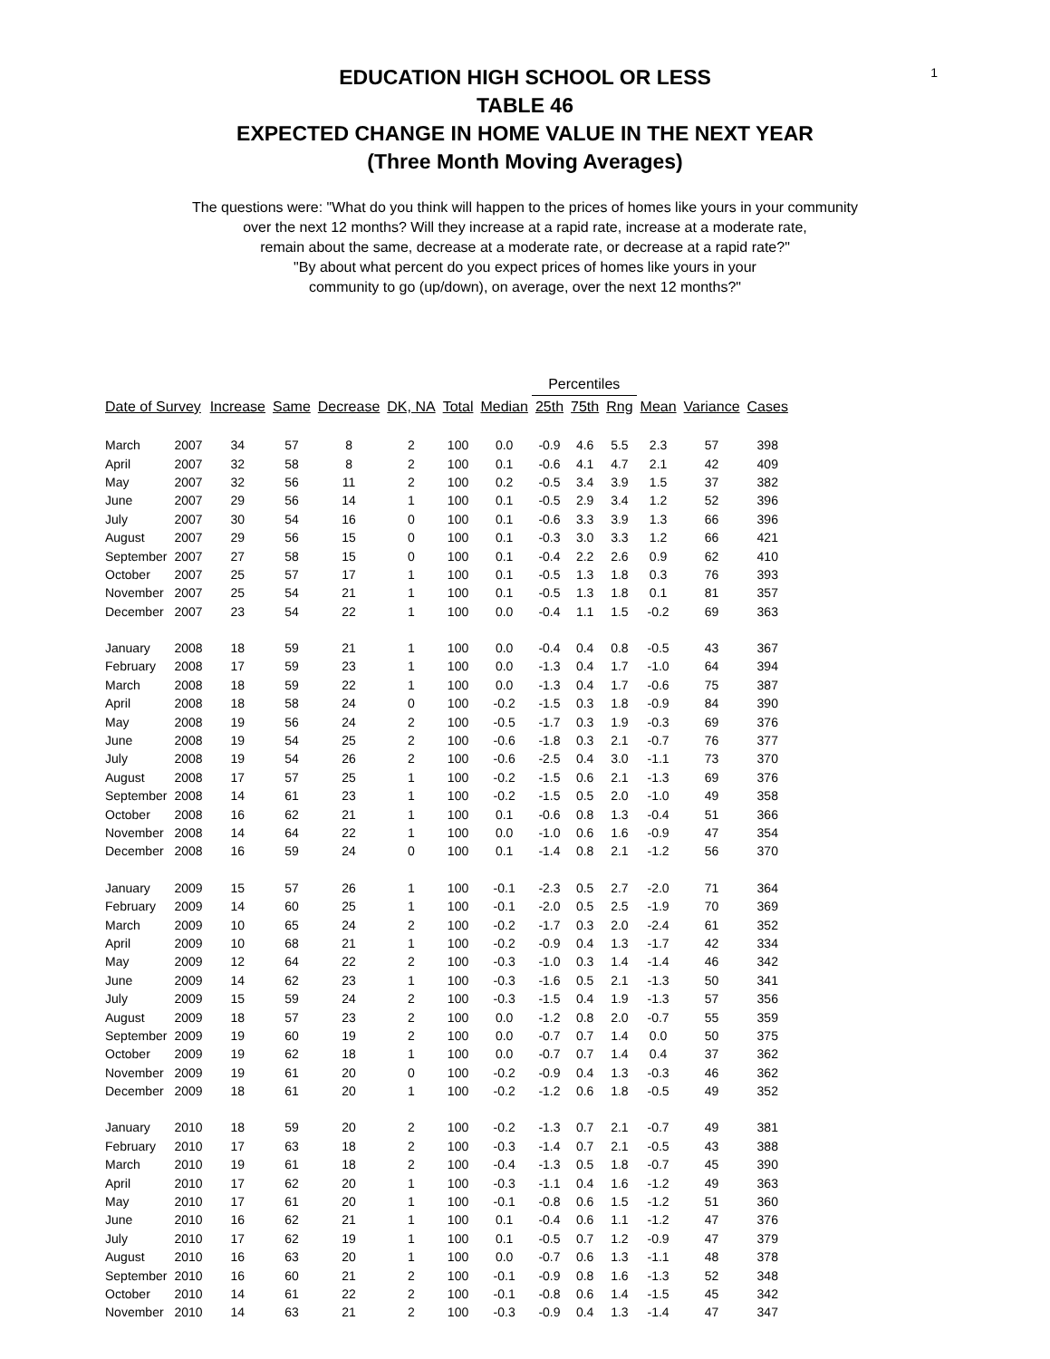1
EDUCATION HIGH SCHOOL OR LESS
TABLE 46
EXPECTED CHANGE IN HOME VALUE IN THE NEXT YEAR
(Three Month Moving Averages)
The questions were: "What do you think will happen to the prices of homes like yours in your community
over the next 12 months? Will they increase at a rapid rate, increase at a moderate rate,
remain about the same, decrease at a moderate rate, or decrease at a rapid rate?"
"By about what percent do you expect prices of homes like yours in your
community to go (up/down), on average, over the next 12 months?"
| | | | | | | | | Percentiles | | | | | |
| --- | --- | --- | --- | --- | --- | --- | --- | --- | --- | --- | --- | --- | --- |
| Date of Survey | | Increase | Same | Decrease | DK, NA | Total | Median | 25th | 75th | Rng | Mean | Variance | Cases |
| March | 2007 | 34 | 57 | 8 | 2 | 100 | 0.0 | -0.9 | 4.6 | 5.5 | 2.3 | 57 | 398 |
| April | 2007 | 32 | 58 | 8 | 2 | 100 | 0.1 | -0.6 | 4.1 | 4.7 | 2.1 | 42 | 409 |
| May | 2007 | 32 | 56 | 11 | 2 | 100 | 0.2 | -0.5 | 3.4 | 3.9 | 1.5 | 37 | 382 |
| June | 2007 | 29 | 56 | 14 | 1 | 100 | 0.1 | -0.5 | 2.9 | 3.4 | 1.2 | 52 | 396 |
| July | 2007 | 30 | 54 | 16 | 0 | 100 | 0.1 | -0.6 | 3.3 | 3.9 | 1.3 | 66 | 396 |
| August | 2007 | 29 | 56 | 15 | 0 | 100 | 0.1 | -0.3 | 3.0 | 3.3 | 1.2 | 66 | 421 |
| September | 2007 | 27 | 58 | 15 | 0 | 100 | 0.1 | -0.4 | 2.2 | 2.6 | 0.9 | 62 | 410 |
| October | 2007 | 25 | 57 | 17 | 1 | 100 | 0.1 | -0.5 | 1.3 | 1.8 | 0.3 | 76 | 393 |
| November | 2007 | 25 | 54 | 21 | 1 | 100 | 0.1 | -0.5 | 1.3 | 1.8 | 0.1 | 81 | 357 |
| December | 2007 | 23 | 54 | 22 | 1 | 100 | 0.0 | -0.4 | 1.1 | 1.5 | -0.2 | 69 | 363 |
| January | 2008 | 18 | 59 | 21 | 1 | 100 | 0.0 | -0.4 | 0.4 | 0.8 | -0.5 | 43 | 367 |
| February | 2008 | 17 | 59 | 23 | 1 | 100 | 0.0 | -1.3 | 0.4 | 1.7 | -1.0 | 64 | 394 |
| March | 2008 | 18 | 59 | 22 | 1 | 100 | 0.0 | -1.3 | 0.4 | 1.7 | -0.6 | 75 | 387 |
| April | 2008 | 18 | 58 | 24 | 0 | 100 | -0.2 | -1.5 | 0.3 | 1.8 | -0.9 | 84 | 390 |
| May | 2008 | 19 | 56 | 24 | 2 | 100 | -0.5 | -1.7 | 0.3 | 1.9 | -0.3 | 69 | 376 |
| June | 2008 | 19 | 54 | 25 | 2 | 100 | -0.6 | -1.8 | 0.3 | 2.1 | -0.7 | 76 | 377 |
| July | 2008 | 19 | 54 | 26 | 2 | 100 | -0.6 | -2.5 | 0.4 | 3.0 | -1.1 | 73 | 370 |
| August | 2008 | 17 | 57 | 25 | 1 | 100 | -0.2 | -1.5 | 0.6 | 2.1 | -1.3 | 69 | 376 |
| September | 2008 | 14 | 61 | 23 | 1 | 100 | -0.2 | -1.5 | 0.5 | 2.0 | -1.0 | 49 | 358 |
| October | 2008 | 16 | 62 | 21 | 1 | 100 | 0.1 | -0.6 | 0.8 | 1.3 | -0.4 | 51 | 366 |
| November | 2008 | 14 | 64 | 22 | 1 | 100 | 0.0 | -1.0 | 0.6 | 1.6 | -0.9 | 47 | 354 |
| December | 2008 | 16 | 59 | 24 | 0 | 100 | 0.1 | -1.4 | 0.8 | 2.1 | -1.2 | 56 | 370 |
| January | 2009 | 15 | 57 | 26 | 1 | 100 | -0.1 | -2.3 | 0.5 | 2.7 | -2.0 | 71 | 364 |
| February | 2009 | 14 | 60 | 25 | 1 | 100 | -0.1 | -2.0 | 0.5 | 2.5 | -1.9 | 70 | 369 |
| March | 2009 | 10 | 65 | 24 | 2 | 100 | -0.2 | -1.7 | 0.3 | 2.0 | -2.4 | 61 | 352 |
| April | 2009 | 10 | 68 | 21 | 1 | 100 | -0.2 | -0.9 | 0.4 | 1.3 | -1.7 | 42 | 334 |
| May | 2009 | 12 | 64 | 22 | 2 | 100 | -0.3 | -1.0 | 0.3 | 1.4 | -1.4 | 46 | 342 |
| June | 2009 | 14 | 62 | 23 | 1 | 100 | -0.3 | -1.6 | 0.5 | 2.1 | -1.3 | 50 | 341 |
| July | 2009 | 15 | 59 | 24 | 2 | 100 | -0.3 | -1.5 | 0.4 | 1.9 | -1.3 | 57 | 356 |
| August | 2009 | 18 | 57 | 23 | 2 | 100 | 0.0 | -1.2 | 0.8 | 2.0 | -0.7 | 55 | 359 |
| September | 2009 | 19 | 60 | 19 | 2 | 100 | 0.0 | -0.7 | 0.7 | 1.4 | 0.0 | 50 | 375 |
| October | 2009 | 19 | 62 | 18 | 1 | 100 | 0.0 | -0.7 | 0.7 | 1.4 | 0.4 | 37 | 362 |
| November | 2009 | 19 | 61 | 20 | 0 | 100 | -0.2 | -0.9 | 0.4 | 1.3 | -0.3 | 46 | 362 |
| December | 2009 | 18 | 61 | 20 | 1 | 100 | -0.2 | -1.2 | 0.6 | 1.8 | -0.5 | 49 | 352 |
| January | 2010 | 18 | 59 | 20 | 2 | 100 | -0.2 | -1.3 | 0.7 | 2.1 | -0.7 | 49 | 381 |
| February | 2010 | 17 | 63 | 18 | 2 | 100 | -0.3 | -1.4 | 0.7 | 2.1 | -0.5 | 43 | 388 |
| March | 2010 | 19 | 61 | 18 | 2 | 100 | -0.4 | -1.3 | 0.5 | 1.8 | -0.7 | 45 | 390 |
| April | 2010 | 17 | 62 | 20 | 1 | 100 | -0.3 | -1.1 | 0.4 | 1.6 | -1.2 | 49 | 363 |
| May | 2010 | 17 | 61 | 20 | 1 | 100 | -0.1 | -0.8 | 0.6 | 1.5 | -1.2 | 51 | 360 |
| June | 2010 | 16 | 62 | 21 | 1 | 100 | 0.1 | -0.4 | 0.6 | 1.1 | -1.2 | 47 | 376 |
| July | 2010 | 17 | 62 | 19 | 1 | 100 | 0.1 | -0.5 | 0.7 | 1.2 | -0.9 | 47 | 379 |
| August | 2010 | 16 | 63 | 20 | 1 | 100 | 0.0 | -0.7 | 0.6 | 1.3 | -1.1 | 48 | 378 |
| September | 2010 | 16 | 60 | 21 | 2 | 100 | -0.1 | -0.9 | 0.8 | 1.6 | -1.3 | 52 | 348 |
| October | 2010 | 14 | 61 | 22 | 2 | 100 | -0.1 | -0.8 | 0.6 | 1.4 | -1.5 | 45 | 342 |
| November | 2010 | 14 | 63 | 21 | 2 | 100 | -0.3 | -0.9 | 0.4 | 1.3 | -1.4 | 47 | 347 |